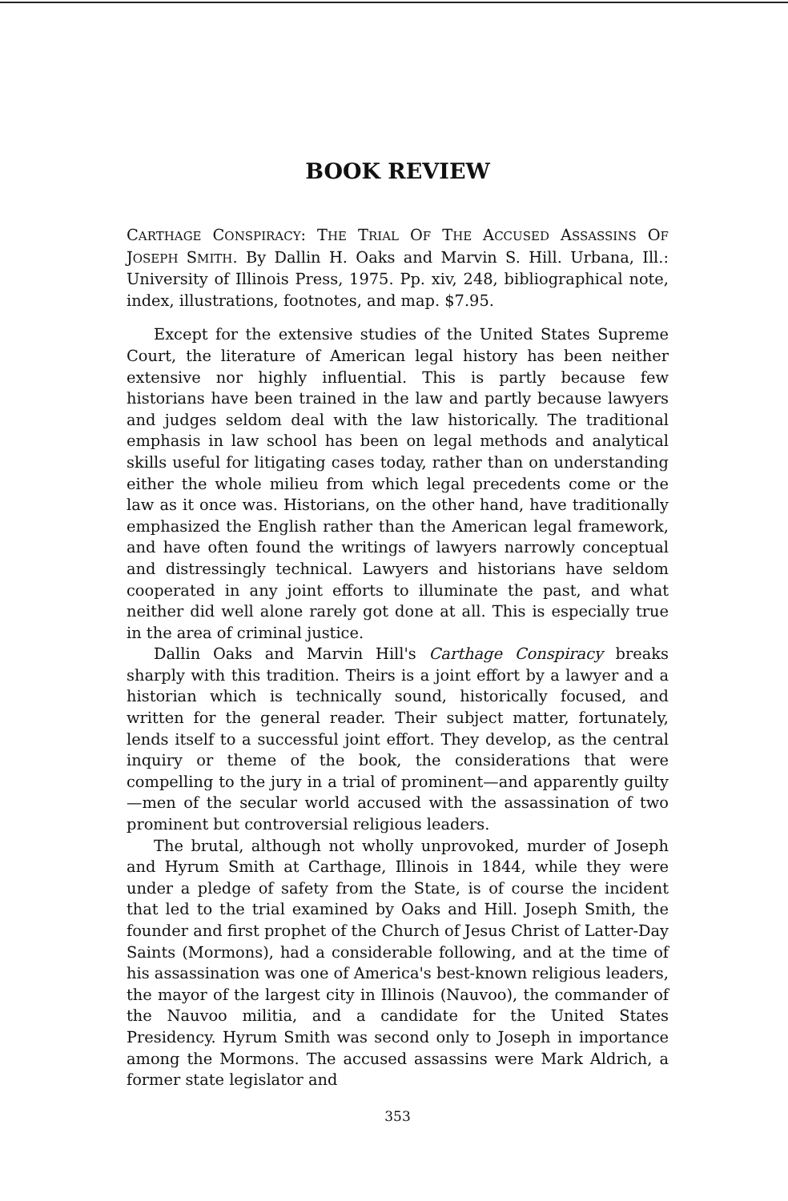BOOK REVIEW
CARTHAGE CONSPIRACY: THE TRIAL OF THE ACCUSED ASSASSINS OF JOSEPH SMITH. By Dallin H. Oaks and Marvin S. Hill. Urbana, Ill.: University of Illinois Press, 1975. Pp. xiv, 248, bibliographical note, index, illustrations, footnotes, and map. $7.95.
Except for the extensive studies of the United States Supreme Court, the literature of American legal history has been neither extensive nor highly influential. This is partly because few historians have been trained in the law and partly because lawyers and judges seldom deal with the law historically. The traditional emphasis in law school has been on legal methods and analytical skills useful for litigating cases today, rather than on understanding either the whole milieu from which legal precedents come or the law as it once was. Historians, on the other hand, have traditionally emphasized the English rather than the American legal framework, and have often found the writings of lawyers narrowly conceptual and distressingly technical. Lawyers and historians have seldom cooperated in any joint efforts to illuminate the past, and what neither did well alone rarely got done at all. This is especially true in the area of criminal justice.
Dallin Oaks and Marvin Hill's Carthage Conspiracy breaks sharply with this tradition. Theirs is a joint effort by a lawyer and a historian which is technically sound, historically focused, and written for the general reader. Their subject matter, fortunately, lends itself to a successful joint effort. They develop, as the central inquiry or theme of the book, the considerations that were compelling to the jury in a trial of prominent—and apparently guilty—men of the secular world accused with the assassination of two prominent but controversial religious leaders.
The brutal, although not wholly unprovoked, murder of Joseph and Hyrum Smith at Carthage, Illinois in 1844, while they were under a pledge of safety from the State, is of course the incident that led to the trial examined by Oaks and Hill. Joseph Smith, the founder and first prophet of the Church of Jesus Christ of Latter-Day Saints (Mormons), had a considerable following, and at the time of his assassination was one of America's best-known religious leaders, the mayor of the largest city in Illinois (Nauvoo), the commander of the Nauvoo militia, and a candidate for the United States Presidency. Hyrum Smith was second only to Joseph in importance among the Mormons. The accused assassins were Mark Aldrich, a former state legislator and
353